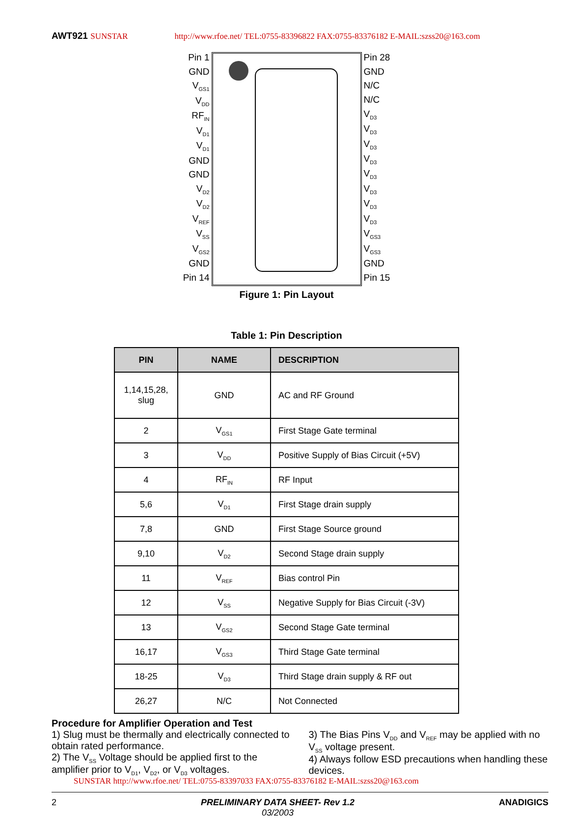AWT921 SUNSTAR http://www.rfoe.net/ TEL:0755-83396822 FAX:0755-83376182 E-MAIL:szss20@163.com
Pin 1
GND
V<sub>GS1</sub>
V<sub>DD</sub>
RF<sub>IN</sub>
V<sub>D1</sub>
V<sub>D1</sub>
GND
GND
V<sub>D2</sub>
V<sub>D2</sub>
V<sub>REF</sub>
V<sub>SS</sub>
V<sub>GS2</sub>
GND
Pin 14
Pin 28
GND
N/C
N/C
V<sub>D3</sub>
V<sub>D3</sub>
V<sub>D3</sub>
V<sub>D3</sub>
V<sub>D3</sub>
V<sub>D3</sub>
V<sub>D3</sub>
V<sub>D3</sub>
V<sub>GS3</sub>
V<sub>GS3</sub>
GND
Pin 15
Figure 1: Pin Layout
Table 1: Pin Description
| PIN | NAME | DESCRIPTION |
| --- | --- | --- |
| 1,14,15,28, slug | GND | AC and RF Ground |
| 2 | V<sub>GS1</sub> | First Stage Gate terminal |
| 3 | V<sub>DD</sub> | Positive Supply of Bias Circuit (+5V) |
| 4 | RF<sub>IN</sub> | RF Input |
| 5,6 | V<sub>D1</sub> | First Stage drain supply |
| 7,8 | GND | First Stage Source ground |
| 9,10 | V<sub>D2</sub> | Second Stage drain supply |
| 11 | V<sub>REF</sub> | Bias control Pin |
| 12 | V<sub>SS</sub> | Negative Supply for Bias Circuit (-3V) |
| 13 | V<sub>GS2</sub> | Second Stage Gate terminal |
| 16,17 | V<sub>GS3</sub> | Third Stage Gate terminal |
| 18-25 | V<sub>D3</sub> | Third Stage drain supply & RF out |
| 26,27 | N/C | Not Connected |
Procedure for Amplifier Operation and Test
1) Slug must be thermally and electrically connected to obtain rated performance.
2) The V<sub>SS</sub> Voltage should be applied first to the amplifier prior to V<sub>D1</sub>, V<sub>D2</sub>, or V<sub>D3</sub> voltages.
3) The Bias Pins V<sub>DD</sub> and V<sub>REF</sub> may be applied with no V<sub>SS</sub> voltage present.
4) Always follow ESD precautions when handling these devices.
SUNSTAR http://www.rfoe.net/ TEL:0755-83397033 FAX:0755-83376182 E-MAIL:szss20@163.com
2 PRELIMINARY DATA SHEET- Rev 1.2
03/2003 ANADIGICS